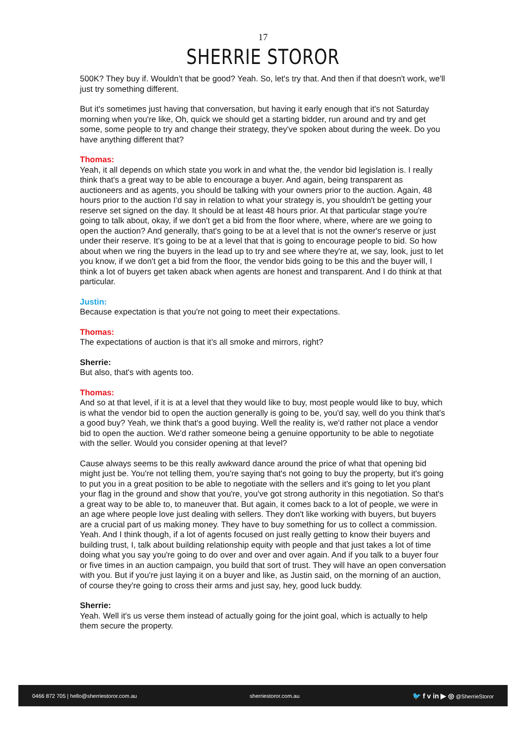17
SHERRIE STOROR
500K? They buy if. Wouldn’t that be good? Yeah. So, let's try that. And then if that doesn't work, we'll just try something different.
But it's sometimes just having that conversation, but having it early enough that it's not Saturday morning when you're like, Oh, quick we should get a starting bidder, run around and try and get some, some people to try and change their strategy, they've spoken about during the week. Do you have anything different that?
Thomas:
Yeah, it all depends on which state you work in and what the, the vendor bid legislation is. I really think that's a great way to be able to encourage a buyer. And again, being transparent as auctioneers and as agents, you should be talking with your owners prior to the auction. Again, 48 hours prior to the auction I’d say in relation to what your strategy is, you shouldn't be getting your reserve set signed on the day. It should be at least 48 hours prior. At that particular stage you're going to talk about, okay, if we don't get a bid from the floor where, where, where are we going to open the auction? And generally, that's going to be at a level that is not the owner's reserve or just under their reserve. It's going to be at a level that that is going to encourage people to bid. So how about when we ring the buyers in the lead up to try and see where they're at, we say, look, just to let you know, if we don't get a bid from the floor, the vendor bids going to be this and the buyer will, I think a lot of buyers get taken aback when agents are honest and transparent. And I do think at that particular.
Justin:
Because expectation is that you're not going to meet their expectations.
Thomas:
The expectations of auction is that it’s all smoke and mirrors, right?
Sherrie:
But also, that's with agents too.
Thomas:
And so at that level, if it is at a level that they would like to buy, most people would like to buy, which is what the vendor bid to open the auction generally is going to be, you'd say, well do you think that's a good buy? Yeah, we think that's a good buying. Well the reality is, we'd rather not place a vendor bid to open the auction. We'd rather someone being a genuine opportunity to be able to negotiate with the seller. Would you consider opening at that level?
Cause always seems to be this really awkward dance around the price of what that opening bid might just be. You're not telling them, you're saying that's not going to buy the property, but it's going to put you in a great position to be able to negotiate with the sellers and it's going to let you plant your flag in the ground and show that you're, you've got strong authority in this negotiation. So that's a great way to be able to, to maneuver that. But again, it comes back to a lot of people, we were in an age where people love just dealing with sellers. They don't like working with buyers, but buyers are a crucial part of us making money. They have to buy something for us to collect a commission. Yeah. And I think though, if a lot of agents focused on just really getting to know their buyers and building trust, I, talk about building relationship equity with people and that just takes a lot of time doing what you say you're going to do over and over and over again. And if you talk to a buyer four or five times in an auction campaign, you build that sort of trust. They will have an open conversation with you. But if you're just laying it on a buyer and like, as Justin said, on the morning of an auction, of course they're going to cross their arms and just say, hey, good luck buddy.
Sherrie:
Yeah. Well it's us verse them instead of actually going for the joint goal, which is actually to help them secure the property.
0466 872 705 | hello@sherriestoror.com.au sherriestoror.com.au 🐦 f v in ▶ ◎ @SherrieStoror